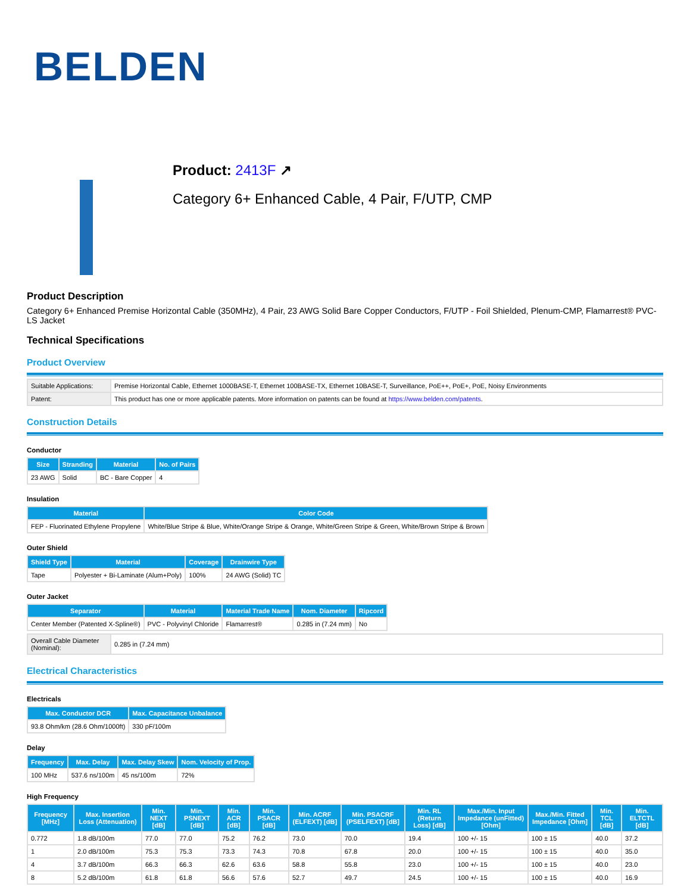BELDEN
Product: 2413F ↗
Category 6+ Enhanced Cable, 4 Pair, F/UTP, CMP
Product Description
Category 6+ Enhanced Premise Horizontal Cable (350MHz), 4 Pair, 23 AWG Solid Bare Copper Conductors, F/UTP - Foil Shielded, Plenum-CMP, Flamarrest® PVC-LS Jacket
Technical Specifications
Product Overview
| Suitable Applications: | Premise Horizontal Cable, Ethernet 1000BASE-T, Ethernet 100BASE-TX, Ethernet 10BASE-T, Surveillance, PoE++, PoE+, PoE, Noisy Environments |
| Patent: | This product has one or more applicable patents. More information on patents can be found at https://www.belden.com/patents . |
Construction Details
Conductor
| Size | Stranding | Material | No. of Pairs |
| --- | --- | --- | --- |
| 23 AWG | Solid | BC - Bare Copper | 4 |
Insulation
| Material | Color Code |
| --- | --- |
| FEP - Fluorinated Ethylene Propylene | White/Blue Stripe & Blue, White/Orange Stripe & Orange, White/Green Stripe & Green, White/Brown Stripe & Brown |
Outer Shield
| Shield Type | Material | Coverage | Drainwire Type |
| --- | --- | --- | --- |
| Tape | Polyester + Bi-Laminate (Alum+Poly) | 100% | 24 AWG (Solid) TC |
Outer Jacket
| Separator | Material | Material Trade Name | Nom. Diameter | Ripcord |
| --- | --- | --- | --- | --- |
| Center Member (Patented X-Spline®) | PVC - Polyvinyl Chloride | Flamarrest® | 0.285 in (7.24 mm) | No |
| Overall Cable Diameter (Nominal): | 0.285 in (7.24 mm) |
Electrical Characteristics
Electricals
| Max. Conductor DCR | Max. Capacitance Unbalance |
| --- | --- |
| 93.8 Ohm/km (28.6 Ohm/1000ft) | 330 pF/100m |
Delay
| Frequency | Max. Delay | Max. Delay Skew | Nom. Velocity of Prop. |
| --- | --- | --- | --- |
| 100 MHz | 537.6 ns/100m | 45 ns/100m | 72% |
High Frequency
| Frequency [MHz] | Max. Insertion Loss (Attenuation) | Min. NEXT [dB] | Min. PSNEXT [dB] | Min. ACR [dB] | Min. PSACR [dB] | Min. ACRF (ELFEXT) [dB] | Min. PSACRF (PSELFEXT) [dB] | Min. RL (Return Loss) [dB] | Max./Min. Input Impedance (unFitted) [Ohm] | Max./Min. Fitted Impedance [Ohm] | Min. TCL [dB] | Min. ELTCTL [dB] |
| --- | --- | --- | --- | --- | --- | --- | --- | --- | --- | --- | --- | --- |
| 0.772 | 1.8 dB/100m | 77.0 | 77.0 | 75.2 | 76.2 | 73.0 | 70.0 | 19.4 | 100 +/- 15 | 100 ± 15 | 40.0 | 37.2 |
| 1 | 2.0 dB/100m | 75.3 | 75.3 | 73.3 | 74.3 | 70.8 | 67.8 | 20.0 | 100 +/- 15 | 100 ± 15 | 40.0 | 35.0 |
| 4 | 3.7 dB/100m | 66.3 | 66.3 | 62.6 | 63.6 | 58.8 | 55.8 | 23.0 | 100 +/- 15 | 100 ± 15 | 40.0 | 23.0 |
| 8 | 5.2 dB/100m | 61.8 | 61.8 | 56.6 | 57.6 | 52.7 | 49.7 | 24.5 | 100 +/- 15 | 100 ± 15 | 40.0 | 16.9 |